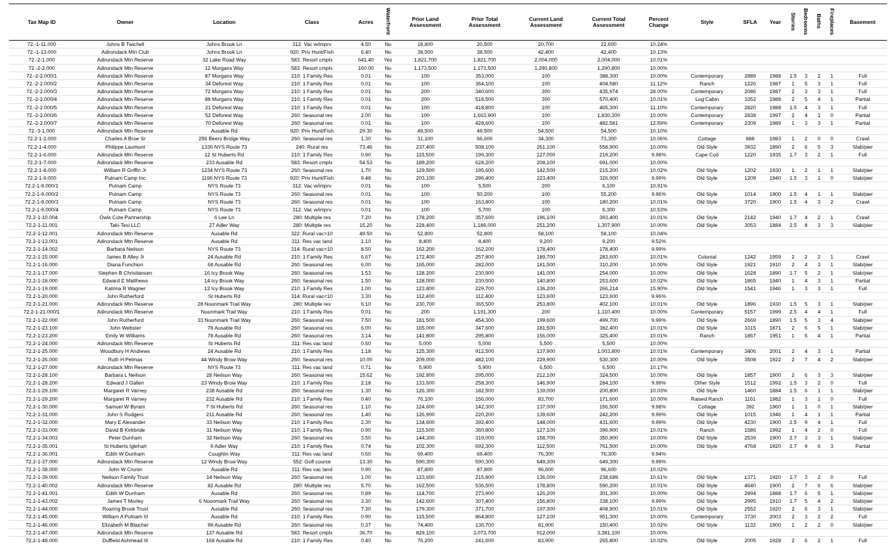| Tax Map ID | Owner | Location | Class | Acres | Waterfront | Prior Land Assessment | Prior Total Assessment | Current Land Assessment | Current Total Assessment | Percent Change | Style | SFLA | Year | Stories | Bedrooms | Baths | Fireplaces | Basement |
| --- | --- | --- | --- | --- | --- | --- | --- | --- | --- | --- | --- | --- | --- | --- | --- | --- | --- | --- |
| 72.-1-11.000 | Johns B Twichell | Johns Brook Ln | 312: Vac w/imprv | 4.50 | No | 18,800 | 20,500 | 20,700 | 22,600 | 10.24% | | | | | | | | |
| 72.-1-13.000 | Adirondack Mtn Club | Johns Brook Ln | 920: Priv Hunt/Fish | 6.40 | No | 38,500 | 38,500 | 42,400 | 42,400 | 10.13% | | | | | | | | |
| 72.-2-1.000 | Adirondack Mtn Reserve | 32 Lake Road Way | 583: Resort cmplx | 641.40 | Yes | 1,821,700 | 1,821,700 | 2,004,000 | 2,004,000 | 10.01% | | | | | | | | |
| 72.-2-2.000 | Adirondack Mtn Reserve | 12 Morgans Way | 583: Resort cmplx | 160.00 | No | 1,173,500 | 1,173,500 | 1,290,800 | 1,290,800 | 10.00% | | | | | | | | |
| 72.-2-2.000/1 | Adirondack Mtn Reserve | 87 Morgans Way | 210: 1 Family Res | 0.01 | No | 100 | 353,000 | 100 | 388,300 | 10.00% | Contemporary | 2889 | 1988 | 1.5 | 3 | 2 | 1 | Full |
| 72.-2-2.000/2 | Adirondack Mtn Reserve | 34 Deforest Way | 210: 1 Family Res | 0.01 | No | 100 | 364,100 | 100 | 404,580 | 11.12% | Ranch | 1226 | 1987 | 1 | 5 | 3 | 1 | Full |
| 72.-2-2.000/3 | Adirondack Mtn Reserve | 72 Morgans Way | 210: 1 Family Res | 0.01 | No | 200 | 340,600 | 300 | 435,974 | 28.00% | Contemporary | 2086 | 1987 | 2 | 3 | 3 | 1 | Full |
| 72.-2-2.000/4 | Adirondack Mtn Reserve | 88 Morgans Way | 210: 1 Family Res | 0.01 | No | 200 | 518,500 | 300 | 570,400 | 10.01% | Log Cabin | 3352 | 1988 | 2 | 5 | 4 | 1 | Partial |
| 72.-2-2.000/5 | Adirondack Mtn Reserve | 21 Deforest Way | 210: 1 Family Res | 0.01 | No | 100 | 418,800 | 100 | 465,300 | 11.10% | Contemporary | 2820 | 1988 | 1.5 | 4 | 3 | 1 | Full |
| 72.-2-2.000/6 | Adirondack Mtn Reserve | 52 Deforest Way | 260: Seasonal res | 2.00 | No | 100 | 1,663,900 | 100 | 1,830,300 | 10.00% | Contemporary | 2838 | 1997 | 2 | 4 | 1 | 0 | Partial |
| 72.-2-2.000/7 | Adirondack Mtn Reserve | 70 Deforest Way | 260: Seasonal res | 0.01 | No | 100 | 428,600 | 100 | 482,581 | 12.59% | Contemporary | 2309 | 1989 | 1 | 3 | 3 | 1 | Partial |
| 72.-3-1.000 | Adirondack Mtn Reserve | Ausable Rd | 920: Priv Hunt/Fish | 29.30 | No | 49,500 | 49,500 | 54,500 | 54,500 | 10.10% | | | | | | | | |
| 72.2-1-2.000 | Charles A Broe Sr | 256 Beers Bridge Way | 260: Seasonal res | 1.30 | No | 31,100 | 66,600 | 34,300 | 73,300 | 10.06% | Cottage | 888 | 1983 | 1 | 2 | 0 | 0 | Crawl |
| 72.2-1-4.000 | Philippe Laumont | 1336 NYS Route 73 | 240: Rural res | 73.46 | No | 237,400 | 508,100 | 261,100 | 558,900 | 10.00% | Old Style | 3932 | 1890 | 2 | 6 | 5 | 3 | Slab/pier |
| 72.2-1-6.000 | Adirondack Mtn Reserve | 12 St Huberts Rd | 210: 1 Family Res | 0.90 | No | 115,500 | 199,300 | 127,000 | 219,200 | 9.98% | Cape Cod | 1220 | 1935 | 1.7 | 3 | 2 | 1 | Full |
| 72.2-1-7.000 | Adirondack Mtn Reserve | 233 Ausable Rd | 583: Resort cmplx | 54.53 | No | 189,200 | 628,200 | 208,100 | 691,000 | 10.00% | | | | | | | | |
| 72.2-1-8.000 | William R Griffin Jr | 1234 NYS Route 73 | 260: Seasonal res | 1.70 | No | 129,500 | 195,600 | 142,500 | 215,200 | 10.02% | Old Style | 1202 | 1930 | 1 | 2 | 1 | 1 | Slab/pier |
| 72.2-1-9.000 | Putnam Camp Inc | 1196 NYS Route 73 | 920: Priv Hunt/Fish | 9.48 | No | 203,100 | 296,400 | 223,400 | 326,000 | 9.99% | Old Style | 1209 | 1940 | 1.5 | 3 | 1 | 0 | Slab/pier |
| 72.2-1-9.000/1 | Putnam Camp | NYS Route 73 | 312: Vac w/imprv | 0.01 | No | 100 | 5,500 | 200 | 6,100 | 10.91% | | | | | | | | |
| 72.2-1-9.000/2 | Putnam Camp | NYS Route 73 | 260: Seasonal res | 0.01 | No | 100 | 50,200 | 100 | 55,200 | 9.96% | Old Style | 1014 | 1900 | 1.5 | 4 | 1 | 1 | Slab/pier |
| 72.2-1-9.000/3 | Putnam Camp | NYS Route 73 | 260: Seasonal res | 0.01 | No | 100 | 163,800 | 100 | 180,200 | 10.01% | Old Style | 3720 | 1900 | 1.5 | 4 | 3 | 2 | Crawl |
| 72.2-1-9.000/4 | Putnam Camp | NYS Route 73 | 312: Vac w/imprv | 0.01 | No | 100 | 5,700 | 100 | 6,300 | 10.53% | | | | | | | | |
| 72.2-1-10.004 | Owls Cote Partnership | 6 Lee Ln | 280: Multiple res | 7.20 | No | 178,200 | 357,600 | 196,100 | 393,400 | 10.01% | Old Style | 2142 | 1940 | 1.7 | 4 | 2 | 1 | Crawl |
| 72.2-1-11.001 | Taki-Tesi LLC | 27 Adler Way | 280: Multiple res | 15.20 | No | 228,400 | 1,189,000 | 251,200 | 1,307,900 | 10.00% | Old Style | 3053 | 1884 | 2.5 | 8 | 3 | 3 | Slab/pier |
| 72.2-1-12.001 | Adirondack Mtn Reserve | Ausable Rd | 322: Rural vac>10 | 49.50 | No | 52,800 | 52,800 | 58,100 | 58,100 | 10.04% | | | | | | | | |
| 72.2-1-13.001 | Adirondack Mtn Reserve | Ausable Rd | 311: Res vac land | 1.10 | No | 8,400 | 8,400 | 9,200 | 9,200 | 9.52% | | | | | | | | |
| 72.2-1-14.002 | Barbara Neilson | NYS Route 73 | 314: Rural vac<10 | 8.50 | No | 162,200 | 162,200 | 178,400 | 178,400 | 9.99% | | | | | | | | |
| 72.2-1-15.000 | James B Alley Jr | 24 Ausable Rd | 210: 1 Family Res | 6.67 | No | 172,400 | 257,800 | 189,700 | 283,600 | 10.01% | Colonial | 1242 | 1959 | 2 | 2 | 2 | 1 | Crawl |
| 72.2-1-16.000 | Diana Funchion | 68 Ausable Rd | 260: Seasonal res | 6.00 | No | 165,000 | 282,000 | 181,500 | 310,200 | 10.00% | Old Style | 1921 | 1910 | 2 | 4 | 3 | 1 | Slab/pier |
| 72.2-1-17.000 | Stephen B Christiansen | 16 Icy Brook Way | 260: Seasonal res | 1.53 | No | 128,200 | 230,900 | 141,000 | 254,000 | 10.00% | Old Style | 1628 | 1890 | 1.7 | 5 | 2 | 1 | Slab/pier |
| 72.2-1-18.000 | Edward E Matthews | 14 Icy Brook Way | 260: Seasonal res | 1.50 | No | 128,000 | 230,500 | 140,800 | 253,600 | 10.02% | Old Style | 1865 | 1940 | 1 | 4 | 3 | 1 | Partial |
| 72.2-1-19.000 | Katrina R Wagner | 12 Icy Brook Way | 210: 1 Family Res | 1.00 | No | 123,800 | 229,700 | 136,200 | 266,214 | 15.90% | Old Style | 1541 | 1946 | 1 | 3 | 3 | 1 | Full |
| 72.2-1-20.000 | John Rutherford | St Huberts Rd | 314: Rural vac<10 | 3.30 | No | 112,400 | 112,400 | 123,600 | 123,600 | 9.96% | | | | | | | | |
| 72.2-1-21.000 | Adirondack Mtn Reserve | 28 Noonmark Trail Way | 280: Multiple res | 6.10 | No | 230,700 | 365,500 | 253,800 | 402,100 | 10.01% | Old Style | 1896 | 1930 | 1.5 | 5 | 3 | 1 | Slab/pier |
| 72.2-1-21.000/1 | Adirondack Mtn Reserve | Noonmark Trail Way | 210: 1 Family Res | 0.01 | No | 200 | 1,191,300 | 200 | 1,310,400 | 10.00% | Contemporary | 5157 | 1999 | 2.5 | 4 | 4 | 1 | Full |
| 72.2-1-22.000 | John Rutherfurd | 33 Noonmark Trail Way | 260: Seasonal res | 7.50 | No | 181,500 | 454,300 | 199,600 | 499,700 | 9.99% | Old Style | 2669 | 1890 | 1.5 | 5 | 3 | 4 | Slab/pier |
| 72.2-1-23.100 | John Webster | 78 Ausable Rd | 260: Seasonal res | 6.00 | No | 165,000 | 347,600 | 181,500 | 382,400 | 10.01% | Old Style | 3315 | 1871 | 2 | 6 | 5 | 1 | Slab/pier |
| 72.2-1-23.200 | Emily W Williams | 78 Ausable Rd | 260: Seasonal res | 3.14 | No | 141,800 | 295,800 | 156,000 | 325,400 | 10.01% | Ranch | 1867 | 1951 | 1 | 5 | 4 | 1 | Partial |
| 72.2-1-24.000 | Adirondack Mtn Reserve | St Huberts Rd | 311: Res vac land | 0.60 | No | 5,000 | 5,000 | 5,500 | 5,500 | 10.00% | | | | | | | | |
| 72.2-1-25.000 | Woodbury H Andrews | 24 Ausable Rd | 210: 1 Family Res | 1.18 | No | 125,300 | 912,500 | 137,900 | 1,003,800 | 10.01% | Contemporary | 3406 | 2001 | 2 | 4 | 3 | 1 | Partial |
| 72.2-1-26.000 | Ruth H Pelmas | 44 Windy Brow Way | 260: Seasonal res | 10.00 | No | 209,000 | 482,100 | 229,900 | 530,300 | 10.00% | Old Style | 3508 | 1922 | 2 | 7 | 4 | 2 | Slab/pier |
| 72.2-1-27.000 | Adirondack Mtn Reserve | NYS Route 73 | 311: Res vac land | 0.71 | No | 5,900 | 5,900 | 6,500 | 6,500 | 10.17% | | | | | | | | |
| 72.2-1-28.100 | Barbara L Neilson | 28 Neilson Way | 260: Seasonal res | 15.62 | No | 192,800 | 295,000 | 212,100 | 324,500 | 10.00% | Old Style | 1857 | 1900 | 2 | 6 | 3 | 3 | Slab/pier |
| 72.2-1-28.200 | Edward J Gallen | 23 Windy Brow Way | 210: 1 Family Res | 2.18 | No | 133,600 | 258,300 | 146,900 | 284,100 | 9.99% | Other Style | 1512 | 1992 | 1.5 | 3 | 2 | 0 | Full |
| 72.2-1-29.100 | Margaret R Varney | 238 Ausable Rd | 260: Seasonal res | 1.30 | No | 126,300 | 182,500 | 139,000 | 200,800 | 10.03% | Old Style | 1460 | 1884 | 1.5 | 6 | 1 | 1 | Slab/pier |
| 72.2-1-29.200 | Margaret R Varney | 232 Ausable Rd | 210: 1 Family Res | 0.40 | No | 76,100 | 156,000 | 83,700 | 171,600 | 10.00% | Raised Ranch | 1161 | 1982 | 1 | 3 | 1 | 0 | Full |
| 72.2-1-30.000 | Samuel W Byram | 7 St Huberts Rd | 260: Seasonal res | 1.10 | No | 124,600 | 142,300 | 137,000 | 156,500 | 9.98% | Cottage | 392 | 1960 | 1 | 1 | 0 | 1 | Slab/pier |
| 72.2-1-31.000 | John S Rodgers | 211 Ausable Rd | 260: Seasonal res | 1.40 | No | 126,900 | 220,200 | 139,600 | 242,200 | 9.99% | Old Style | 1015 | 1946 | 1 | 4 | 1 | 1 | Partial |
| 72.2-1-32.000 | Mary E Alexander | 33 Neilson Way | 210: 1 Family Res | 2.30 | No | 134,600 | 392,400 | 148,000 | 431,600 | 9.99% | Old Style | 4230 | 1900 | 2.5 | 9 | 4 | 1 | Full |
| 72.2-1-33.000 | David B Kirkbride | 31 Neilson Way | 210: 1 Family Res | 0.90 | No | 115,500 | 360,800 | 127,100 | 396,900 | 10.01% | Ranch | 1586 | 1992 | 1 | 4 | 2 | 0 | Full |
| 72.2-1-34.003 | Peter Dunham | 32 Neilson Way | 260: Seasonal res | 3.50 | No | 144,300 | 319,000 | 158,700 | 350,900 | 10.00% | Old Style | 2539 | 1900 | 2.7 | 3 | 3 | 1 | Slab/pier |
| 72.2-1-35.001 | St Huberts Iglehart | 9 Adler Way | 210: 1 Family Res | 0.74 | No | 102,300 | 692,300 | 112,500 | 761,500 | 10.00% | Old Style | 4768 | 1920 | 2.7 | 9 | 6 | 3 | Partial |
| 72.2-1-36.001 | Edith W Dunham | Coughlin Way | 311: Res vac land | 0.60 | No | 69,400 | 69,400 | 76,300 | 76,300 | 9.94% | | | | | | | | |
| 72.2-1-37.000 | Adirondack Mtn Reserve | 12 Windy Brow Way | 552: Golf course | 13.30 | No | 590,300 | 590,300 | 649,300 | 649,300 | 9.99% | | | | | | | | |
| 72.2-1-38.000 | John W Cronin | Ausable Rd | 311: Res vac land | 0.90 | No | 87,800 | 87,800 | 96,600 | 96,600 | 10.02% | | | | | | | | |
| 72.2-1-39.000 | Neilson Family Trust | 14 Neilson Way | 260: Seasonal res | 1.00 | No | 123,600 | 215,800 | 136,000 | 238,689 | 10.61% | Old Style | 1371 | 1920 | 1.7 | 3 | 2 | 0 | Full |
| 72.2-1-40.002 | Adirondack Mtn Reserve | 82 Ausable Rd | 280: Multiple res | 5.70 | No | 162,500 | 536,500 | 178,800 | 590,200 | 10.01% | Old Style | 4640 | 1900 | 2 | 7 | 6 | 6 | Slab/pier |
| 72.2-1-41.001 | Edith W Dunham | Ausable Rd | 260: Seasonal res | 0.89 | No | 114,700 | 273,900 | 126,200 | 301,300 | 10.00% | Old Style | 2894 | 1888 | 1.7 | 6 | 5 | 1 | Slab/pier |
| 72.2-1-43.002 | James T Morley | 6 Noonmark Trail Way | 260: Seasonal res | 3.30 | No | 142,600 | 307,400 | 156,800 | 338,100 | 9.99% | Old Style | 2995 | 1910 | 1.7 | 5 | 4 | 2 | Slab/pier |
| 72.2-1-44.000 | Roaring Brook Trust | Ausable Rd | 260: Seasonal res | 7.30 | No | 179,300 | 371,700 | 197,300 | 408,900 | 10.01% | Old Style | 2552 | 1920 | 2 | 6 | 3 | 1 | Slab/pier |
| 72.2-1-45.000 | William A Putnam III | Ausable Rd | 210: 1 Family Res | 0.90 | No | 115,500 | 864,800 | 127,100 | 951,300 | 10.00% | Contemporary | 3730 | 2003 | 2 | 3 | 2 | 2 | Full |
| 72.2-1-46.000 | Elizabeth M Blaicher | 99 Ausable Rd | 260: Seasonal res | 0.37 | No | 74,400 | 136,700 | 81,900 | 150,400 | 10.02% | Old Style | 1133 | 1900 | 1 | 2 | 2 | 0 | Slab/pier |
| 72.2-1-47.000 | Adirondack Mtn Reserve | 137 Ausable Rd | 583: Resort cmplx | 36.70 | No | 829,100 | 3,073,700 | 912,000 | 3,381,100 | 10.00% | | | | | | | | |
| 72.2-1-48.000 | Duffield Ashmead III | 168 Ausable Rd | 210: 1 Family Res | 0.40 | No | 76,200 | 241,600 | 83,900 | 265,800 | 10.02% | Old Style | 2005 | 1928 | 2 | 6 | 2 | 1 | Full |